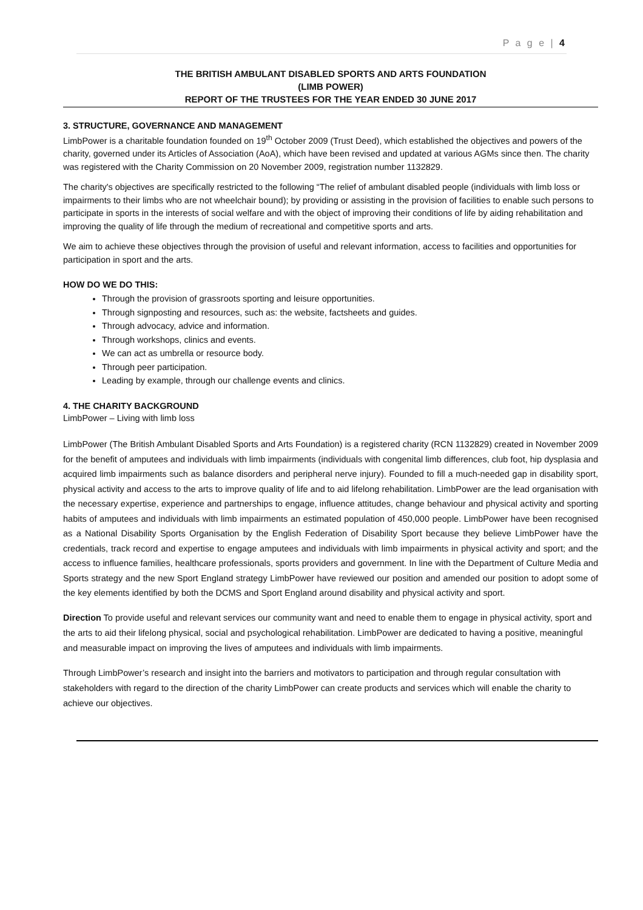P a g e | 4
THE BRITISH AMBULANT DISABLED SPORTS AND ARTS FOUNDATION
(LIMB POWER)
REPORT OF THE TRUSTEES FOR THE YEAR ENDED 30 JUNE 2017
3. STRUCTURE, GOVERNANCE AND MANAGEMENT
LimbPower is a charitable foundation founded on 19<sup>th</sup> October 2009 (Trust Deed), which established the objectives and powers of the charity, governed under its Articles of Association (AoA), which have been revised and updated at various AGMs since then. The charity was registered with the Charity Commission on 20 November 2009, registration number 1132829.
The charity's objectives are specifically restricted to the following “The relief of ambulant disabled people (individuals with limb loss or impairments to their limbs who are not wheelchair bound); by providing or assisting in the provision of facilities to enable such persons to participate in sports in the interests of social welfare and with the object of improving their conditions of life by aiding rehabilitation and improving the quality of life through the medium of recreational and competitive sports and arts.
We aim to achieve these objectives through the provision of useful and relevant information, access to facilities and opportunities for participation in sport and the arts.
HOW DO WE DO THIS:
Through the provision of grassroots sporting and leisure opportunities.
Through signposting and resources, such as: the website, factsheets and guides.
Through advocacy, advice and information.
Through workshops, clinics and events.
We can act as umbrella or resource body.
Through peer participation.
Leading by example, through our challenge events and clinics.
4. THE CHARITY BACKGROUND
LimbPower – Living with limb loss
LimbPower (The British Ambulant Disabled Sports and Arts Foundation) is a registered charity (RCN 1132829) created in November 2009 for the benefit of amputees and individuals with limb impairments (individuals with congenital limb differences, club foot, hip dysplasia and acquired limb impairments such as balance disorders and peripheral nerve injury). Founded to fill a much-needed gap in disability sport, physical activity and access to the arts to improve quality of life and to aid lifelong rehabilitation. LimbPower are the lead organisation with the necessary expertise, experience and partnerships to engage, influence attitudes, change behaviour and physical activity and sporting habits of amputees and individuals with limb impairments an estimated population of 450,000 people. LimbPower have been recognised as a National Disability Sports Organisation by the English Federation of Disability Sport because they believe LimbPower have the credentials, track record and expertise to engage amputees and individuals with limb impairments in physical activity and sport; and the access to influence families, healthcare professionals, sports providers and government. In line with the Department of Culture Media and Sports strategy and the new Sport England strategy LimbPower have reviewed our position and amended our position to adopt some of the key elements identified by both the DCMS and Sport England around disability and physical activity and sport.
Direction To provide useful and relevant services our community want and need to enable them to engage in physical activity, sport and the arts to aid their lifelong physical, social and psychological rehabilitation. LimbPower are dedicated to having a positive, meaningful and measurable impact on improving the lives of amputees and individuals with limb impairments.
Through LimbPower’s research and insight into the barriers and motivators to participation and through regular consultation with stakeholders with regard to the direction of the charity LimbPower can create products and services which will enable the charity to achieve our objectives.